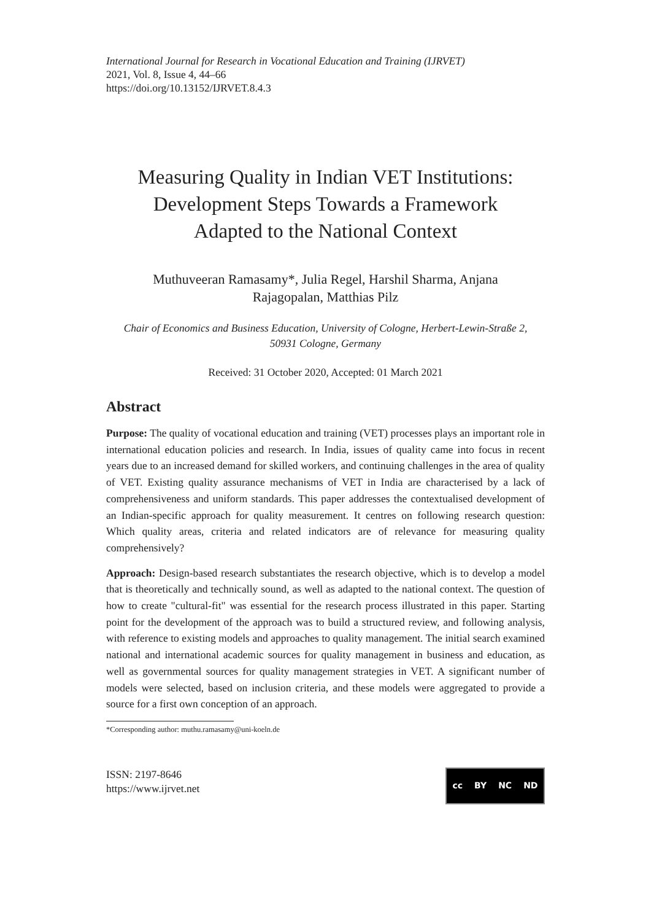International Journal for Research in Vocational Education and Training (IJRVET)
2021, Vol. 8, Issue 4, 44–66
https://doi.org/10.13152/IJRVET.8.4.3
Measuring Quality in Indian VET Institutions:
Development Steps Towards a Framework
Adapted to the National Context
Muthuveeran Ramasamy*, Julia Regel, Harshil Sharma, Anjana
Rajagopalan, Matthias Pilz
Chair of Economics and Business Education, University of Cologne, Herbert-Lewin-Straße 2,
50931 Cologne, Germany
Received: 31 October 2020, Accepted: 01 March 2021
Abstract
Purpose: The quality of vocational education and training (VET) processes plays an important role in international education policies and research. In India, issues of quality came into focus in recent years due to an increased demand for skilled workers, and continuing challenges in the area of quality of VET. Existing quality assurance mechanisms of VET in India are characterised by a lack of comprehensiveness and uniform standards. This paper addresses the contextualised development of an Indian-specific approach for quality measurement. It centres on following research question: Which quality areas, criteria and related indicators are of relevance for measuring quality comprehensively?
Approach: Design-based research substantiates the research objective, which is to develop a model that is theoretically and technically sound, as well as adapted to the national context. The question of how to create "cultural-fit" was essential for the research process illustrated in this paper. Starting point for the development of the approach was to build a structured review, and following analysis, with reference to existing models and approaches to quality management. The initial search examined national and international academic sources for quality management in business and education, as well as governmental sources for quality management strategies in VET. A significant number of models were selected, based on inclusion criteria, and these models were aggregated to provide a source for a first own conception of an approach.
*Corresponding author: muthu.ramasamy@uni-koeln.de
ISSN: 2197-8646
https://www.ijrvet.net
cc BY NC ND